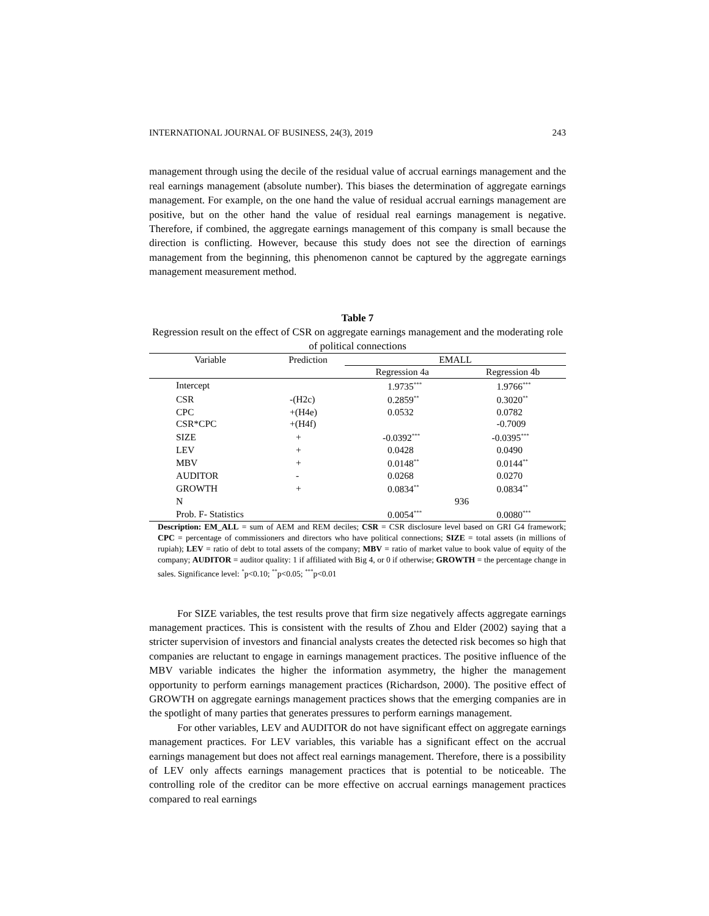INTERNATIONAL JOURNAL OF BUSINESS, 24(3), 2019 243
management through using the decile of the residual value of accrual earnings management and the real earnings management (absolute number). This biases the determination of aggregate earnings management. For example, on the one hand the value of residual accrual earnings management are positive, but on the other hand the value of residual real earnings management is negative. Therefore, if combined, the aggregate earnings management of this company is small because the direction is conflicting. However, because this study does not see the direction of earnings management from the beginning, this phenomenon cannot be captured by the aggregate earnings management measurement method.
Table 7
Regression result on the effect of CSR on aggregate earnings management and the moderating role of political connections
| Variable | Prediction | EMALL | |
| --- | --- | --- | --- |
| | | Regression 4a | Regression 4b |
| Intercept | | 1.9735<sup>***</sup> | 1.9766<sup>***</sup> |
| CSR | -(H2c) | 0.2859<sup>**</sup> | 0.3020<sup>**</sup> |
| CPC | +(H4e) | 0.0532 | 0.0782 |
| CSR*CPC | +(H4f) | | -0.7009 |
| SIZE | + | -0.0392<sup>***</sup> | -0.0395<sup>***</sup> |
| LEV | + | 0.0428 | 0.0490 |
| MBV | + | 0.0148<sup>**</sup> | 0.0144<sup>**</sup> |
| AUDITOR | - | 0.0268 | 0.0270 |
| GROWTH | + | 0.0834<sup>**</sup> | 0.0834<sup>**</sup> |
| N | | 936 | |
| Prob. F- Statistics | | 0.0054<sup>***</sup> | 0.0080<sup>***</sup> |
Description: EM_ALL = sum of AEM and REM deciles; CSR = CSR disclosure level based on GRI G4 framework; CPC = percentage of commissioners and directors who have political connections; SIZE = total assets (in millions of rupiah); LEV = ratio of debt to total assets of the company; MBV = ratio of market value to book value of equity of the company; AUDITOR = auditor quality: 1 if affiliated with Big 4, or 0 if otherwise; GROWTH = the percentage change in sales. Significance level: <sup>*</sup>p<0.10; <sup>**</sup>p<0.05; <sup>***</sup>p<0.01
For SIZE variables, the test results prove that firm size negatively affects aggregate earnings management practices. This is consistent with the results of Zhou and Elder (2002) saying that a stricter supervision of investors and financial analysts creates the detected risk becomes so high that companies are reluctant to engage in earnings management practices. The positive influence of the MBV variable indicates the higher the information asymmetry, the higher the management opportunity to perform earnings management practices (Richardson, 2000). The positive effect of GROWTH on aggregate earnings management practices shows that the emerging companies are in the spotlight of many parties that generates pressures to perform earnings management.
For other variables, LEV and AUDITOR do not have significant effect on aggregate earnings management practices. For LEV variables, this variable has a significant effect on the accrual earnings management but does not affect real earnings management. Therefore, there is a possibility of LEV only affects earnings management practices that is potential to be noticeable. The controlling role of the creditor can be more effective on accrual earnings management practices compared to real earnings